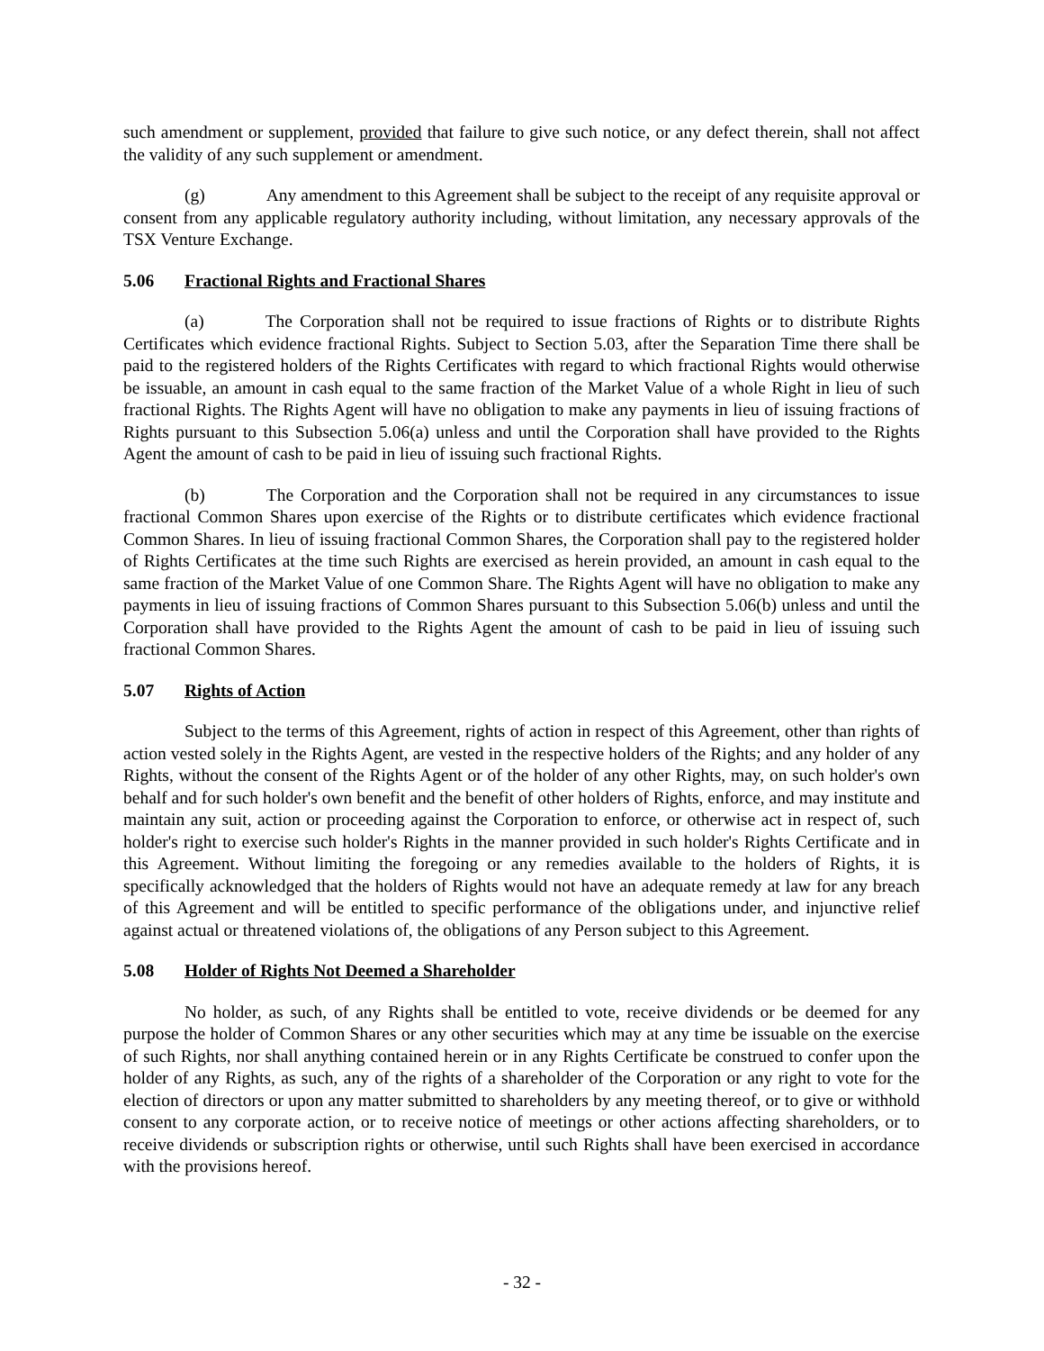such amendment or supplement, provided that failure to give such notice, or any defect therein, shall not affect the validity of any such supplement or amendment.
(g) Any amendment to this Agreement shall be subject to the receipt of any requisite approval or consent from any applicable regulatory authority including, without limitation, any necessary approvals of the TSX Venture Exchange.
5.06 Fractional Rights and Fractional Shares
(a) The Corporation shall not be required to issue fractions of Rights or to distribute Rights Certificates which evidence fractional Rights. Subject to Section 5.03, after the Separation Time there shall be paid to the registered holders of the Rights Certificates with regard to which fractional Rights would otherwise be issuable, an amount in cash equal to the same fraction of the Market Value of a whole Right in lieu of such fractional Rights. The Rights Agent will have no obligation to make any payments in lieu of issuing fractions of Rights pursuant to this Subsection 5.06(a) unless and until the Corporation shall have provided to the Rights Agent the amount of cash to be paid in lieu of issuing such fractional Rights.
(b) The Corporation and the Corporation shall not be required in any circumstances to issue fractional Common Shares upon exercise of the Rights or to distribute certificates which evidence fractional Common Shares. In lieu of issuing fractional Common Shares, the Corporation shall pay to the registered holder of Rights Certificates at the time such Rights are exercised as herein provided, an amount in cash equal to the same fraction of the Market Value of one Common Share. The Rights Agent will have no obligation to make any payments in lieu of issuing fractions of Common Shares pursuant to this Subsection 5.06(b) unless and until the Corporation shall have provided to the Rights Agent the amount of cash to be paid in lieu of issuing such fractional Common Shares.
5.07 Rights of Action
Subject to the terms of this Agreement, rights of action in respect of this Agreement, other than rights of action vested solely in the Rights Agent, are vested in the respective holders of the Rights; and any holder of any Rights, without the consent of the Rights Agent or of the holder of any other Rights, may, on such holder's own behalf and for such holder's own benefit and the benefit of other holders of Rights, enforce, and may institute and maintain any suit, action or proceeding against the Corporation to enforce, or otherwise act in respect of, such holder's right to exercise such holder's Rights in the manner provided in such holder's Rights Certificate and in this Agreement. Without limiting the foregoing or any remedies available to the holders of Rights, it is specifically acknowledged that the holders of Rights would not have an adequate remedy at law for any breach of this Agreement and will be entitled to specific performance of the obligations under, and injunctive relief against actual or threatened violations of, the obligations of any Person subject to this Agreement.
5.08 Holder of Rights Not Deemed a Shareholder
No holder, as such, of any Rights shall be entitled to vote, receive dividends or be deemed for any purpose the holder of Common Shares or any other securities which may at any time be issuable on the exercise of such Rights, nor shall anything contained herein or in any Rights Certificate be construed to confer upon the holder of any Rights, as such, any of the rights of a shareholder of the Corporation or any right to vote for the election of directors or upon any matter submitted to shareholders by any meeting thereof, or to give or withhold consent to any corporate action, or to receive notice of meetings or other actions affecting shareholders, or to receive dividends or subscription rights or otherwise, until such Rights shall have been exercised in accordance with the provisions hereof.
- 32 -